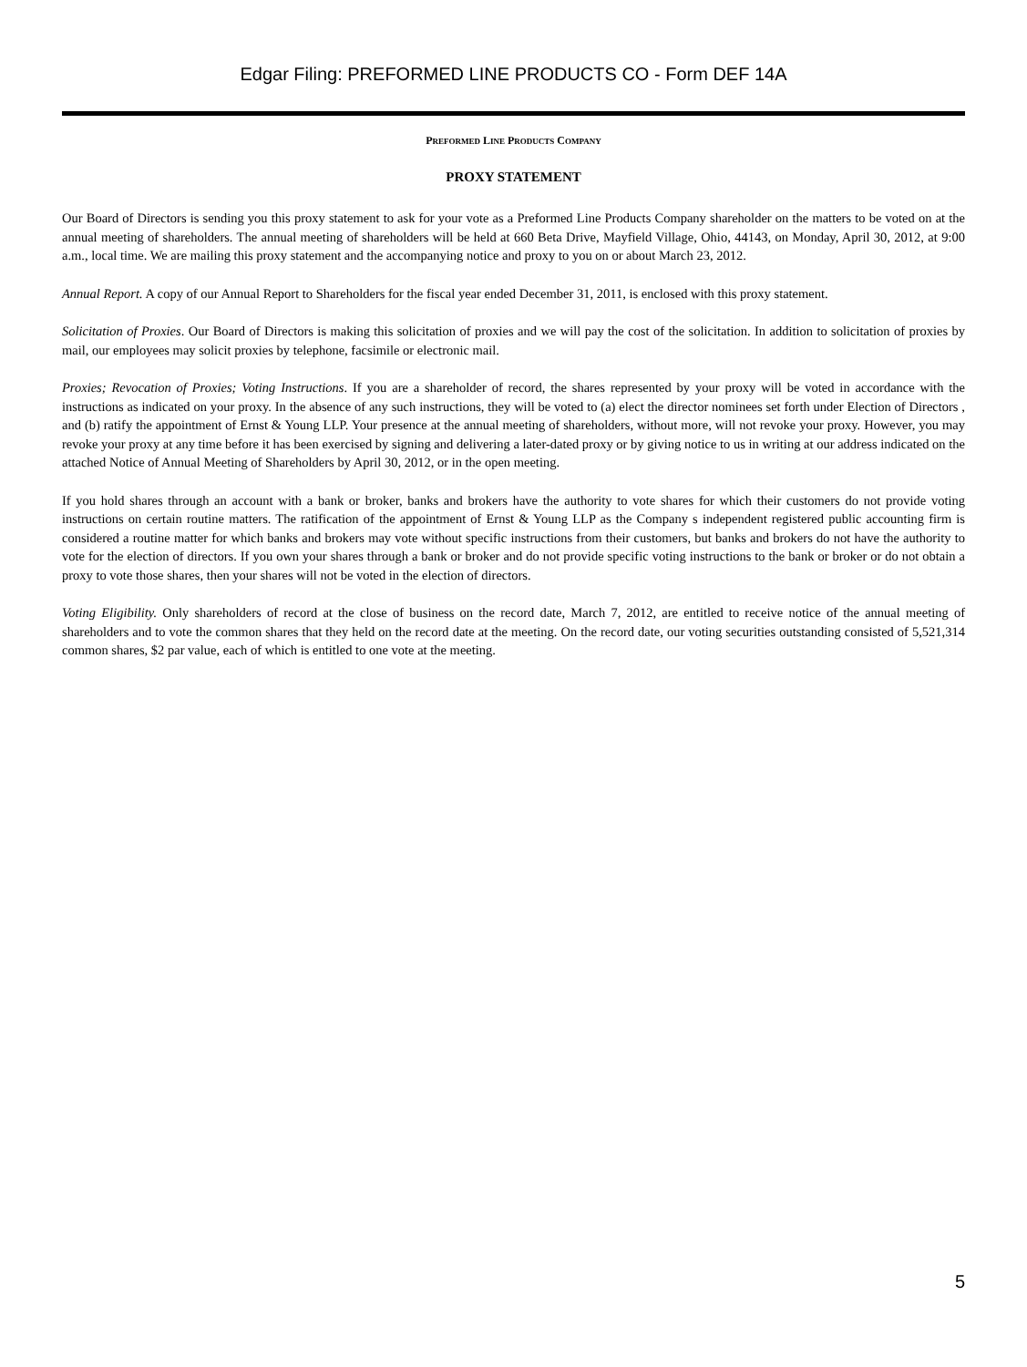Edgar Filing: PREFORMED LINE PRODUCTS CO - Form DEF 14A
PREFORMED LINE PRODUCTS COMPANY
PROXY STATEMENT
Our Board of Directors is sending you this proxy statement to ask for your vote as a Preformed Line Products Company shareholder on the matters to be voted on at the annual meeting of shareholders. The annual meeting of shareholders will be held at 660 Beta Drive, Mayfield Village, Ohio, 44143, on Monday, April 30, 2012, at 9:00 a.m., local time. We are mailing this proxy statement and the accompanying notice and proxy to you on or about March 23, 2012.
Annual Report. A copy of our Annual Report to Shareholders for the fiscal year ended December 31, 2011, is enclosed with this proxy statement.
Solicitation of Proxies. Our Board of Directors is making this solicitation of proxies and we will pay the cost of the solicitation. In addition to solicitation of proxies by mail, our employees may solicit proxies by telephone, facsimile or electronic mail.
Proxies; Revocation of Proxies; Voting Instructions. If you are a shareholder of record, the shares represented by your proxy will be voted in accordance with the instructions as indicated on your proxy. In the absence of any such instructions, they will be voted to (a) elect the director nominees set forth under Election of Directors , and (b) ratify the appointment of Ernst & Young LLP. Your presence at the annual meeting of shareholders, without more, will not revoke your proxy. However, you may revoke your proxy at any time before it has been exercised by signing and delivering a later-dated proxy or by giving notice to us in writing at our address indicated on the attached Notice of Annual Meeting of Shareholders by April 30, 2012, or in the open meeting.
If you hold shares through an account with a bank or broker, banks and brokers have the authority to vote shares for which their customers do not provide voting instructions on certain routine matters. The ratification of the appointment of Ernst & Young LLP as the Company s independent registered public accounting firm is considered a routine matter for which banks and brokers may vote without specific instructions from their customers, but banks and brokers do not have the authority to vote for the election of directors. If you own your shares through a bank or broker and do not provide specific voting instructions to the bank or broker or do not obtain a proxy to vote those shares, then your shares will not be voted in the election of directors.
Voting Eligibility. Only shareholders of record at the close of business on the record date, March 7, 2012, are entitled to receive notice of the annual meeting of shareholders and to vote the common shares that they held on the record date at the meeting. On the record date, our voting securities outstanding consisted of 5,521,314 common shares, $2 par value, each of which is entitled to one vote at the meeting.
5